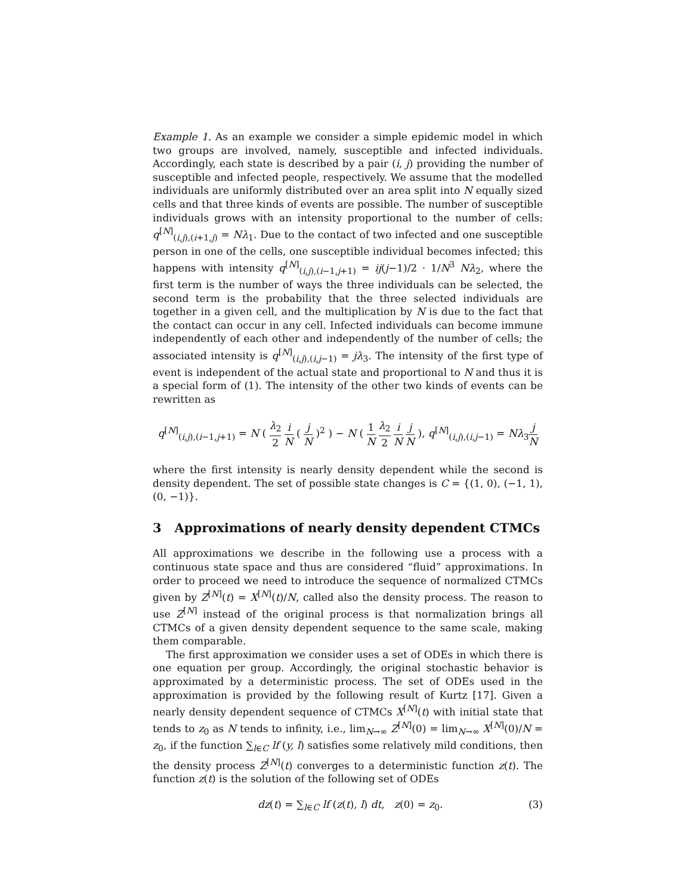Example 1. As an example we consider a simple epidemic model in which two groups are involved, namely, susceptible and infected individuals. Accordingly, each state is described by a pair (i, j) providing the number of susceptible and infected people, respectively. We assume that the modelled individuals are uniformly distributed over an area split into N equally sized cells and that three kinds of events are possible. The number of susceptible individuals grows with an intensity proportional to the number of cells: q<sup>[N]</sup><sub>(i,j),(i+1,j)</sub> = Nλ<sub>1</sub>. Due to the contact of two infected and one susceptible person in one of the cells, one susceptible individual becomes infected; this happens with intensity q<sup>[N]</sup><sub>(i,j),(i−1,j+1)</sub> = ij(j−1)/2 · 1/N<sup>3</sup> Nλ<sub>2</sub>, where the first term is the number of ways the three individuals can be selected, the second term is the probability that the three selected individuals are together in a given cell, and the multiplication by N is due to the fact that the contact can occur in any cell. Infected individuals can become immune independently of each other and independently of the number of cells; the associated intensity is q<sup>[N]</sup><sub>(i,j),(i,j−1)</sub> = jλ<sub>3</sub>. The intensity of the first type of event is independent of the actual state and proportional to N and thus it is a special form of (1). The intensity of the other two kinds of events can be rewritten as
q<sup>[N]</sup><sub>(i,j),(i−1,j+1)</sub> = N ( λ<sub>2</sub> 2 i N ( j N )<sup>2</sup> ) − N ( 1 N λ<sub>2</sub> 2 i N j N ), q<sup>[N]</sup><sub>(i,j),(i,j−1)</sub> = Nλ<sub>3</sub>j N
where the first intensity is nearly density dependent while the second is density dependent. The set of possible state changes is C = {(1, 0), (−1, 1), (0, −1)}.
3 Approximations of nearly density dependent CTMCs
All approximations we describe in the following use a process with a continuous state space and thus are considered “fluid” approximations. In order to proceed we need to introduce the sequence of normalized CTMCs given by Z<sup>[N]</sup>(t) = X<sup>[N]</sup>(t)/N, called also the density process. The reason to use Z<sup>[N]</sup> instead of the original process is that normalization brings all CTMCs of a given density dependent sequence to the same scale, making them comparable.
The first approximation we consider uses a set of ODEs in which there is one equation per group. Accordingly, the original stochastic behavior is approximated by a deterministic process. The set of ODEs used in the approximation is provided by the following result of Kurtz [17]. Given a nearly density dependent sequence of CTMCs X<sup>[N]</sup>(t) with initial state that tends to z<sub>0</sub> as N tends to infinity, i.e., lim<sub>N→∞</sub> Z<sup>[N]</sup>(0) = lim<sub>N→∞</sub> X<sup>[N]</sup>(0)/N = z<sub>0</sub>, if the function ∑<sub>l∈C</sub> lf (y, l) satisfies some relatively mild conditions, then the density process Z<sup>[N]</sup>(t) converges to a deterministic function z(t). The function z(t) is the solution of the following set of ODEs
dz(t) = ∑<sub>l∈C</sub> lf (z(t), l) dt, z(0) = z<sub>0</sub>. (3)